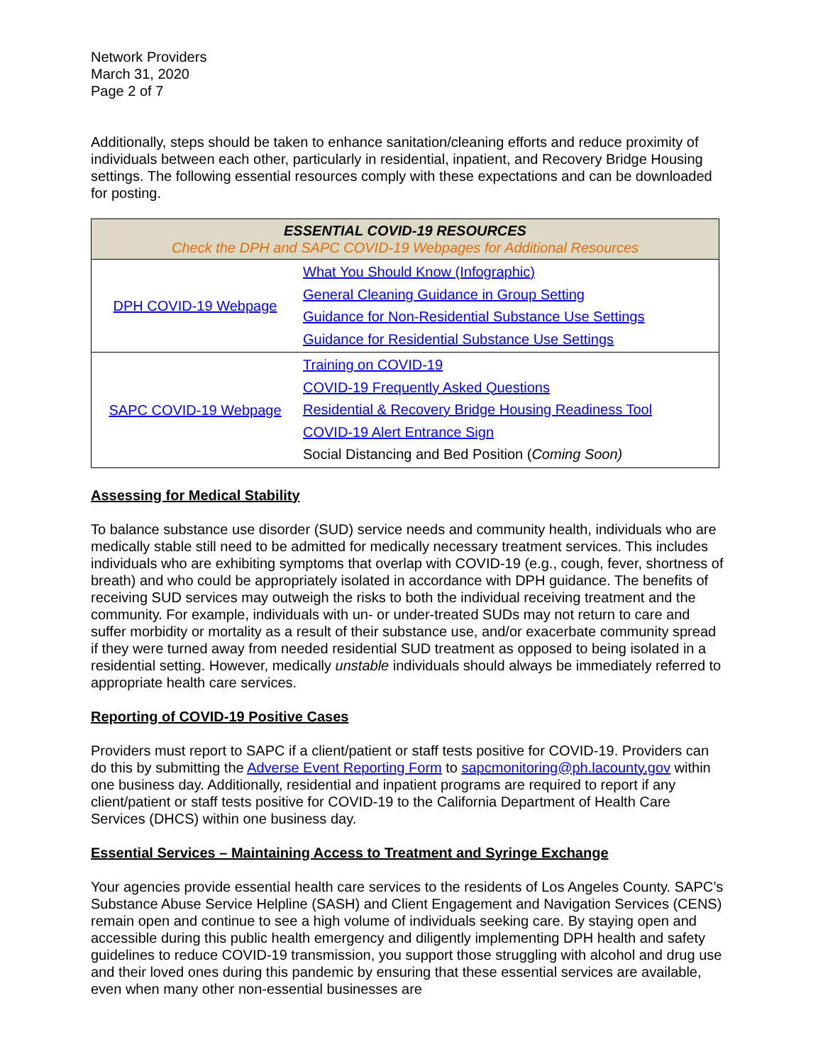Network Providers
March 31, 2020
Page 2 of 7
Additionally, steps should be taken to enhance sanitation/cleaning efforts and reduce proximity of individuals between each other, particularly in residential, inpatient, and Recovery Bridge Housing settings. The following essential resources comply with these expectations and can be downloaded for posting.
| ESSENTIAL COVID-19 RESOURCES Check the DPH and SAPC COVID-19 Webpages for Additional Resources | |
| --- | --- |
| DPH COVID-19 Webpage | What You Should Know (Infographic) General Cleaning Guidance in Group Setting Guidance for Non-Residential Substance Use Settings Guidance for Residential Substance Use Settings |
| SAPC COVID-19 Webpage | Training on COVID-19 COVID-19 Frequently Asked Questions Residential & Recovery Bridge Housing Readiness Tool COVID-19 Alert Entrance Sign Social Distancing and Bed Position ( Coming Soon) |
Assessing for Medical Stability
To balance substance use disorder (SUD) service needs and community health, individuals who are medically stable still need to be admitted for medically necessary treatment services. This includes individuals who are exhibiting symptoms that overlap with COVID-19 (e.g., cough, fever, shortness of breath) and who could be appropriately isolated in accordance with DPH guidance. The benefits of receiving SUD services may outweigh the risks to both the individual receiving treatment and the community. For example, individuals with un- or under-treated SUDs may not return to care and suffer morbidity or mortality as a result of their substance use, and/or exacerbate community spread if they were turned away from needed residential SUD treatment as opposed to being isolated in a residential setting. However, medically unstable individuals should always be immediately referred to appropriate health care services.
Reporting of COVID-19 Positive Cases
Providers must report to SAPC if a client/patient or staff tests positive for COVID-19. Providers can do this by submitting the Adverse Event Reporting Form to sapcmonitoring@ph.lacounty.gov within one business day. Additionally, residential and inpatient programs are required to report if any client/patient or staff tests positive for COVID-19 to the California Department of Health Care Services (DHCS) within one business day.
Essential Services – Maintaining Access to Treatment and Syringe Exchange
Your agencies provide essential health care services to the residents of Los Angeles County. SAPC’s Substance Abuse Service Helpline (SASH) and Client Engagement and Navigation Services (CENS) remain open and continue to see a high volume of individuals seeking care. By staying open and accessible during this public health emergency and diligently implementing DPH health and safety guidelines to reduce COVID-19 transmission, you support those struggling with alcohol and drug use and their loved ones during this pandemic by ensuring that these essential services are available, even when many other non-essential businesses are